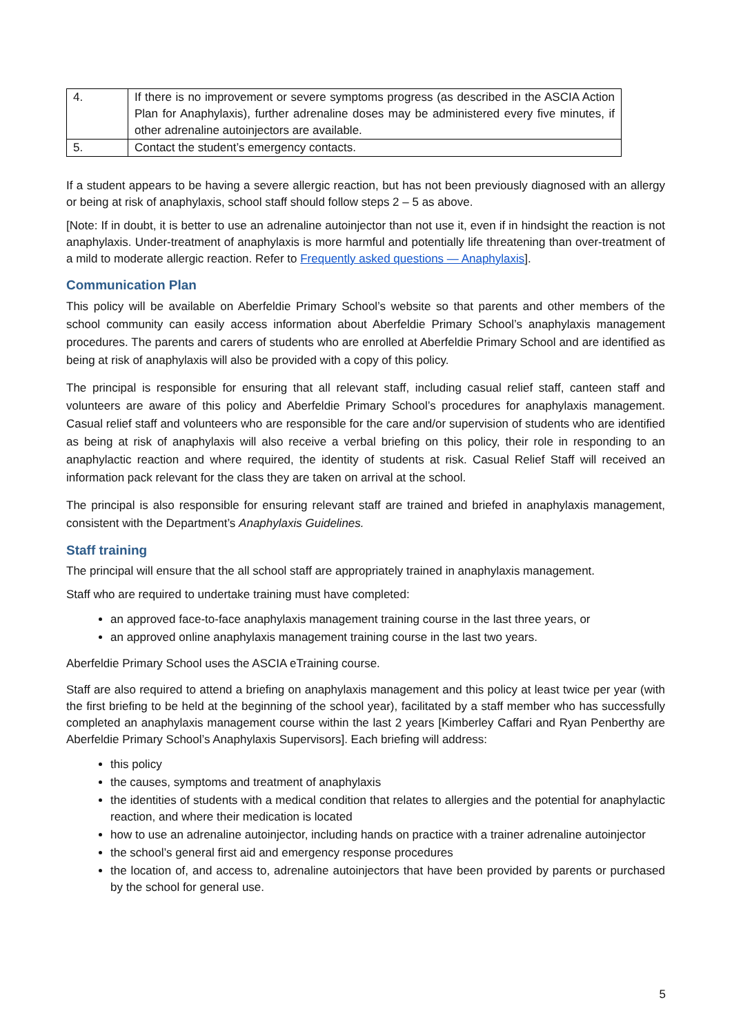| 4. | If there is no improvement or severe symptoms progress (as described in the ASCIA Action Plan for Anaphylaxis), further adrenaline doses may be administered every five minutes, if other adrenaline autoinjectors are available. |
| 5. | Contact the student’s emergency contacts. |
If a student appears to be having a severe allergic reaction, but has not been previously diagnosed with an allergy or being at risk of anaphylaxis, school staff should follow steps 2 – 5 as above.
[Note: If in doubt, it is better to use an adrenaline autoinjector than not use it, even if in hindsight the reaction is not anaphylaxis. Under-treatment of anaphylaxis is more harmful and potentially life threatening than over-treatment of a mild to moderate allergic reaction. Refer to Frequently asked questions — Anaphylaxis].
Communication Plan
This policy will be available on Aberfeldie Primary School’s website so that parents and other members of the school community can easily access information about Aberfeldie Primary School’s anaphylaxis management procedures. The parents and carers of students who are enrolled at Aberfeldie Primary School and are identified as being at risk of anaphylaxis will also be provided with a copy of this policy.
The principal is responsible for ensuring that all relevant staff, including casual relief staff, canteen staff and volunteers are aware of this policy and Aberfeldie Primary School’s procedures for anaphylaxis management. Casual relief staff and volunteers who are responsible for the care and/or supervision of students who are identified as being at risk of anaphylaxis will also receive a verbal briefing on this policy, their role in responding to an anaphylactic reaction and where required, the identity of students at risk. Casual Relief Staff will received an information pack relevant for the class they are taken on arrival at the school.
The principal is also responsible for ensuring relevant staff are trained and briefed in anaphylaxis management, consistent with the Department’s Anaphylaxis Guidelines.
Staff training
The principal will ensure that the all school staff are appropriately trained in anaphylaxis management.
Staff who are required to undertake training must have completed:
an approved face-to-face anaphylaxis management training course in the last three years, or
an approved online anaphylaxis management training course in the last two years.
Aberfeldie Primary School uses the ASCIA eTraining course.
Staff are also required to attend a briefing on anaphylaxis management and this policy at least twice per year (with the first briefing to be held at the beginning of the school year), facilitated by a staff member who has successfully completed an anaphylaxis management course within the last 2 years [Kimberley Caffari and Ryan Penberthy are Aberfeldie Primary School’s Anaphylaxis Supervisors]. Each briefing will address:
this policy
the causes, symptoms and treatment of anaphylaxis
the identities of students with a medical condition that relates to allergies and the potential for anaphylactic reaction, and where their medication is located
how to use an adrenaline autoinjector, including hands on practice with a trainer adrenaline autoinjector
the school’s general first aid and emergency response procedures
the location of, and access to, adrenaline autoinjectors that have been provided by parents or purchased by the school for general use.
5